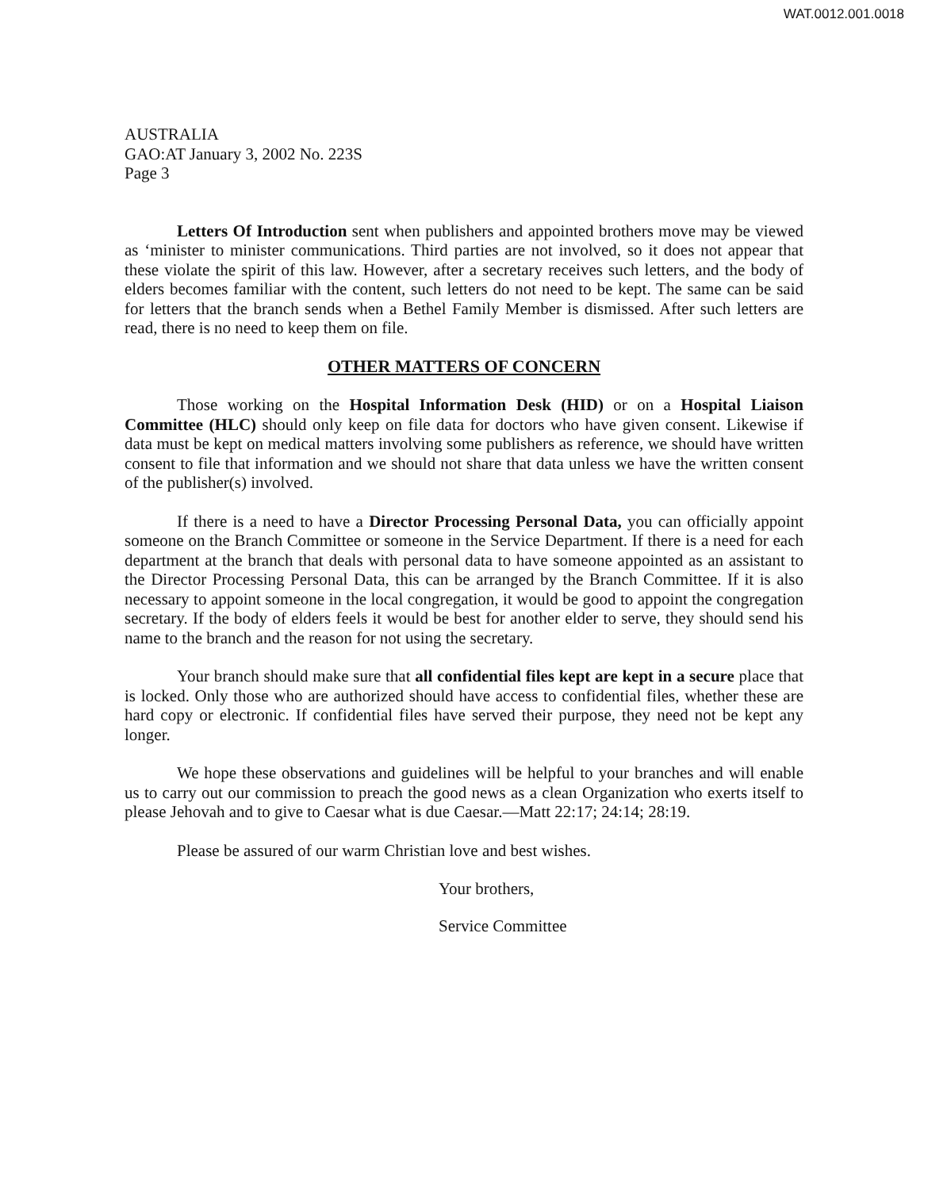WAT.0012.001.0018
AUSTRALIA
GAO:AT January 3, 2002 No. 223S
Page 3
Letters Of Introduction sent when publishers and appointed brothers move may be viewed as ‘minister to minister communications. Third parties are not involved, so it does not appear that these violate the spirit of this law. However, after a secretary receives such letters, and the body of elders becomes familiar with the content, such letters do not need to be kept. The same can be said for letters that the branch sends when a Bethel Family Member is dismissed. After such letters are read, there is no need to keep them on file.
OTHER MATTERS OF CONCERN
Those working on the Hospital Information Desk (HID) or on a Hospital Liaison Committee (HLC) should only keep on file data for doctors who have given consent. Likewise if data must be kept on medical matters involving some publishers as reference, we should have written consent to file that information and we should not share that data unless we have the written consent of the publisher(s) involved.
If there is a need to have a Director Processing Personal Data, you can officially appoint someone on the Branch Committee or someone in the Service Department. If there is a need for each department at the branch that deals with personal data to have someone appointed as an assistant to the Director Processing Personal Data, this can be arranged by the Branch Committee. If it is also necessary to appoint someone in the local congregation, it would be good to appoint the congregation secretary. If the body of elders feels it would be best for another elder to serve, they should send his name to the branch and the reason for not using the secretary.
Your branch should make sure that all confidential files kept are kept in a secure place that is locked. Only those who are authorized should have access to confidential files, whether these are hard copy or electronic. If confidential files have served their purpose, they need not be kept any longer.
We hope these observations and guidelines will be helpful to your branches and will enable us to carry out our commission to preach the good news as a clean Organization who exerts itself to please Jehovah and to give to Caesar what is due Caesar.—Matt 22:17; 24:14; 28:19.
Please be assured of our warm Christian love and best wishes.
Your brothers,
Service Committee